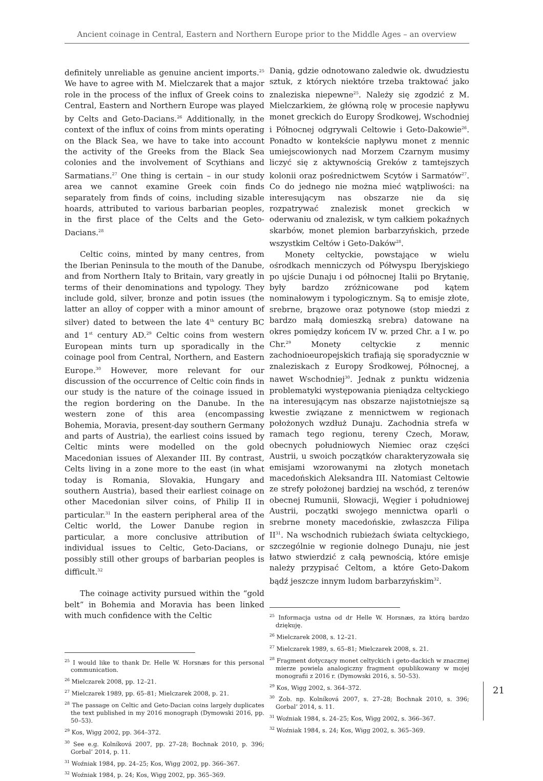Ancient coinage in Central, Eastern and Northern Europe prior to the Middle Ages – an overview
definitely unreliable as genuine ancient imports.<sup>25</sup> We have to agree with M. Mielczarek that a major role in the process of the influx of Greek coins to Central, Eastern and Northern Europe was played by Celts and Geto-Dacians.<sup>26</sup> Additionally, in the context of the influx of coins from mints operating on the Black Sea, we have to take into account the activity of the Greeks from the Black Sea colonies and the involvement of Scythians and Sarmatians.<sup>27</sup> One thing is certain – in our study area we cannot examine Greek coin finds separately from finds of coins, including sizable hoards, attributed to various barbarian peoples, in the first place of the Celts and the Geto-Dacians.<sup>28</sup>
Celtic coins, minted by many centres, from the Iberian Peninsula to the mouth of the Danube, and from Northern Italy to Britain, vary greatly in terms of their denominations and typology. They include gold, silver, bronze and potin issues (the latter an alloy of copper with a minor amount of silver) dated to between the late 4<sup>th</sup> century BC and 1<sup>st</sup> century AD.<sup>29</sup> Celtic coins from western European mints turn up sporadically in the coinage pool from Central, Northern, and Eastern Europe.<sup>30</sup> However, more relevant for our discussion of the occurrence of Celtic coin finds in our study is the nature of the coinage issued in the region bordering on the Danube. In the western zone of this area (encompassing Bohemia, Moravia, present-day southern Germany and parts of Austria), the earliest coins issued by Celtic mints were modelled on the gold Macedonian issues of Alexander III. By contrast, Celts living in a zone more to the east (in what today is Romania, Slovakia, Hungary and southern Austria), based their earliest coinage on other Macedonian silver coins, of Philip II in particular.<sup>31</sup> In the eastern peripheral area of the Celtic world, the Lower Danube region in particular, a more conclusive attribution of individual issues to Celtic, Geto-Dacians, or possibly still other groups of barbarian peoples is difficult.<sup>32</sup>
The coinage activity pursued within the “gold belt” in Bohemia and Moravia has been linked with much confidence with the Celtic
<sup>25</sup> I would like to thank Dr. Helle W. Horsnæs for this personal communication.
<sup>26</sup> Mielczarek 2008, pp. 12–21.
<sup>27</sup> Mielczarek 1989, pp. 65–81; Mielczarek 2008, p. 21.
<sup>28</sup> The passage on Celtic and Geto-Dacian coins largely duplicates the text published in my 2016 monograph (Dymowski 2016, pp. 50–53).
<sup>29</sup> Kos, Wigg 2002, pp. 364–372.
<sup>30</sup> See e.g. Kolníková 2007, pp. 27–28; Bochnak 2010, p. 396; Gorbal’ 2014, p. 11.
<sup>31</sup> Woźniak 1984, pp. 24–25; Kos, Wigg 2002, pp. 366–367.
<sup>32</sup> Woźniak 1984, p. 24; Kos, Wigg 2002, pp. 365–369.
Danią, gdzie odnotowano zaledwie ok. dwudziestu sztuk, z których niektóre trzeba traktować jako znaleziska niepewne<sup>25</sup>. Należy się zgodzić z M. Mielczarkiem, że główną rolę w procesie napływu monet greckich do Europy Środkowej, Wschodniej i Północnej odgrywali Celtowie i Geto-Dakowie<sup>26</sup>. Ponadto w kontekście napływu monet z mennic umiejscowionych nad Morzem Czarnym musimy liczyć się z aktywnością Greków z tamtejszych kolonii oraz pośrednictwem Scytów i Sarmatów<sup>27</sup>. Co do jednego nie można mieć wątpliwości: na interesującym nas obszarze nie da się rozpatrywać znalezisk monet greckich w oderwaniu od znalezisk, w tym całkiem pokaźnych skarbów, monet plemion barbarzyńskich, przede wszystkim Celtów i Geto-Daków<sup>28</sup>.
Monety celtyckie, powstające w wielu ośrodkach menniczych od Półwyspu Iberyjskiego po ujście Dunaju i od północnej Italii po Brytanię, były bardzo zróżnicowane pod kątem nominałowym i typologicznym. Są to emisje złote, srebrne, brązowe oraz potynowe (stop miedzi z bardzo małą domieszką srebra) datowane na okres pomiędzy końcem IV w. przed Chr. a I w. po Chr.<sup>29</sup> Monety celtyckie z mennic zachodnioeuropejskich trafiają się sporadycznie w znaleziskach z Europy Środkowej, Północnej, a nawet Wschodniej<sup>30</sup>. Jednak z punktu widzenia problematyki występowania pieniądza celtyckiego na interesującym nas obszarze najistotniejsze są kwestie związane z mennictwem w regionach położonych wzdłuż Dunaju. Zachodnia strefa w ramach tego regionu, tereny Czech, Moraw, obecnych południowych Niemiec oraz części Austrii, u swoich początków charakteryzowała się emisjami wzorowanymi na złotych monetach macedońskich Aleksandra III. Natomiast Celtowie ze strefy położonej bardziej na wschód, z terenów obecnej Rumunii, Słowacji, Węgier i południowej Austrii, początki swojego mennictwa oparli o srebrne monety macedońskie, zwłaszcza Filipa II<sup>31</sup>. Na wschodnich rubieżach świata celtyckiego, szczególnie w regionie dolnego Dunaju, nie jest łatwo stwierdzić z całą pewnością, które emisje należy przypisać Celtom, a które Geto-Dakom bądź jeszcze innym ludom barbarzyńskim<sup>32</sup>.
<sup>25</sup> Informacja ustna od dr Helle W. Horsnæs, za którą bardzo dziękuję.
<sup>26</sup> Mielczarek 2008, s. 12–21.
<sup>27</sup> Mielczarek 1989, s. 65–81; Mielczarek 2008, s. 21.
<sup>28</sup> Fragment dotyczący monet celtyckich i geto-dackich w znacznej mierze powiela analogiczny fragment opublikowany w mojej monografii z 2016 r. (Dymowski 2016, s. 50–53).
<sup>29</sup> Kos, Wigg 2002, s. 364–372.
<sup>30</sup> Zob. np. Kolníková 2007, s. 27–28; Bochnak 2010, s. 396; Gorbal’ 2014, s. 11.
<sup>31</sup> Woźniak 1984, s. 24–25; Kos, Wigg 2002, s. 366–367.
<sup>32</sup> Woźniak 1984, s. 24; Kos, Wigg 2002, s. 365–369.
21